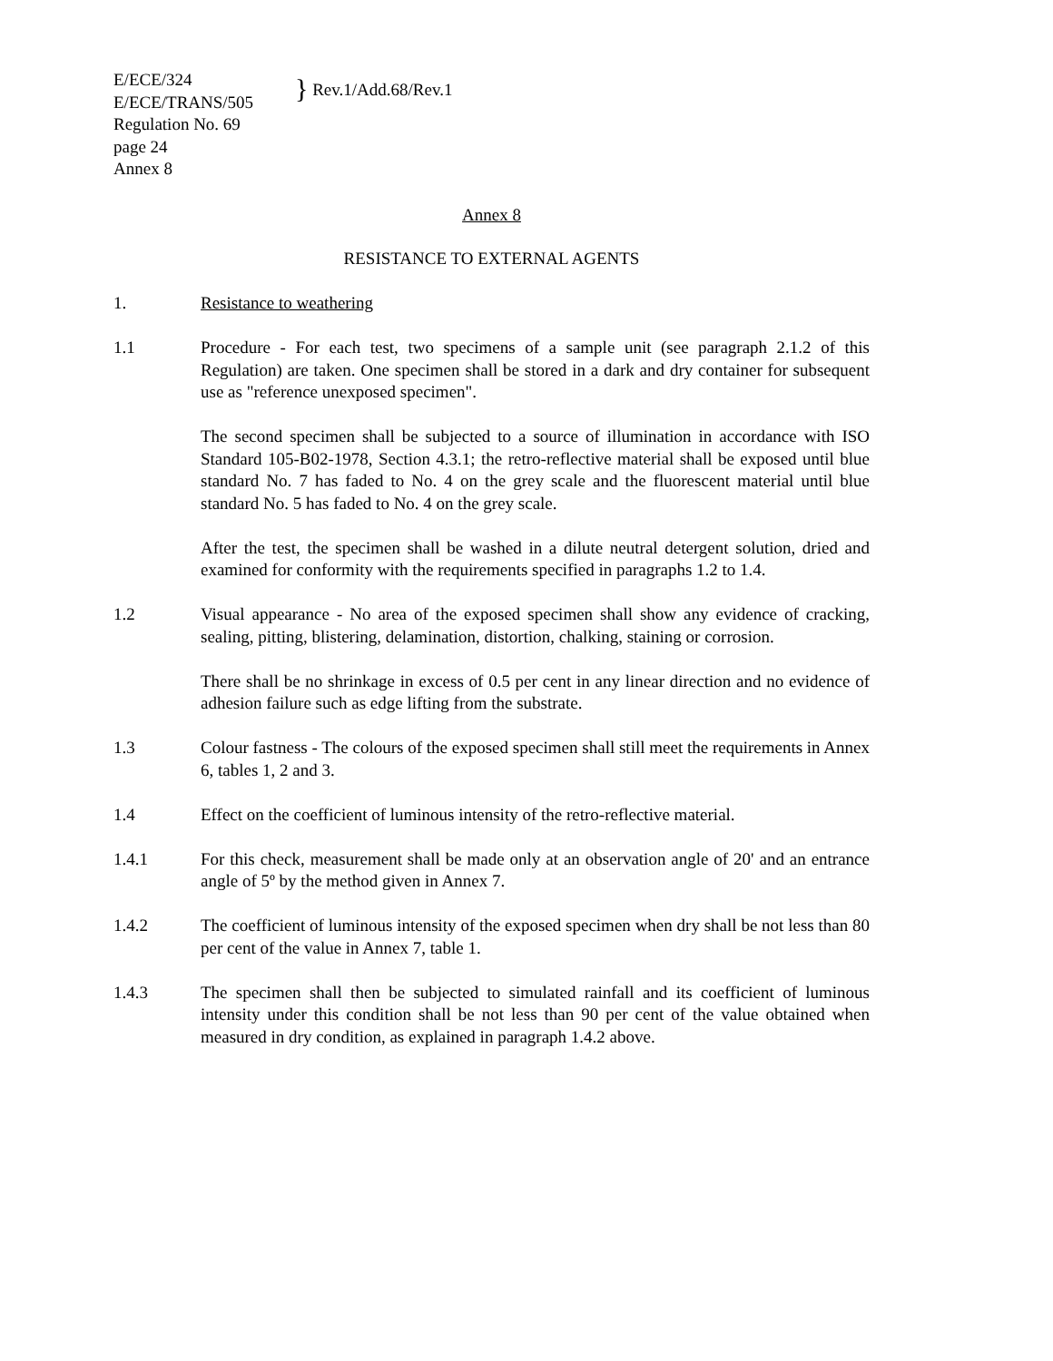E/ECE/324
E/ECE/TRANS/505
Regulation No. 69
page 24
Annex 8
} Rev.1/Add.68/Rev.1
Annex 8
RESISTANCE TO EXTERNAL AGENTS
1. Resistance to weathering
1.1 Procedure - For each test, two specimens of a sample unit (see paragraph 2.1.2 of this Regulation) are taken. One specimen shall be stored in a dark and dry container for subsequent use as "reference unexposed specimen".
The second specimen shall be subjected to a source of illumination in accordance with ISO Standard 105-B02-1978, Section 4.3.1; the retro-reflective material shall be exposed until blue standard No. 7 has faded to No. 4 on the grey scale and the fluorescent material until blue standard No. 5 has faded to No. 4 on the grey scale.
After the test, the specimen shall be washed in a dilute neutral detergent solution, dried and examined for conformity with the requirements specified in paragraphs 1.2 to 1.4.
1.2 Visual appearance - No area of the exposed specimen shall show any evidence of cracking, sealing, pitting, blistering, delamination, distortion, chalking, staining or corrosion.
There shall be no shrinkage in excess of 0.5 per cent in any linear direction and no evidence of adhesion failure such as edge lifting from the substrate.
1.3 Colour fastness - The colours of the exposed specimen shall still meet the requirements in Annex 6, tables 1, 2 and 3.
1.4 Effect on the coefficient of luminous intensity of the retro-reflective material.
1.4.1 For this check, measurement shall be made only at an observation angle of 20' and an entrance angle of 5º by the method given in Annex 7.
1.4.2 The coefficient of luminous intensity of the exposed specimen when dry shall be not less than 80 per cent of the value in Annex 7, table 1.
1.4.3 The specimen shall then be subjected to simulated rainfall and its coefficient of luminous intensity under this condition shall be not less than 90 per cent of the value obtained when measured in dry condition, as explained in paragraph 1.4.2 above.